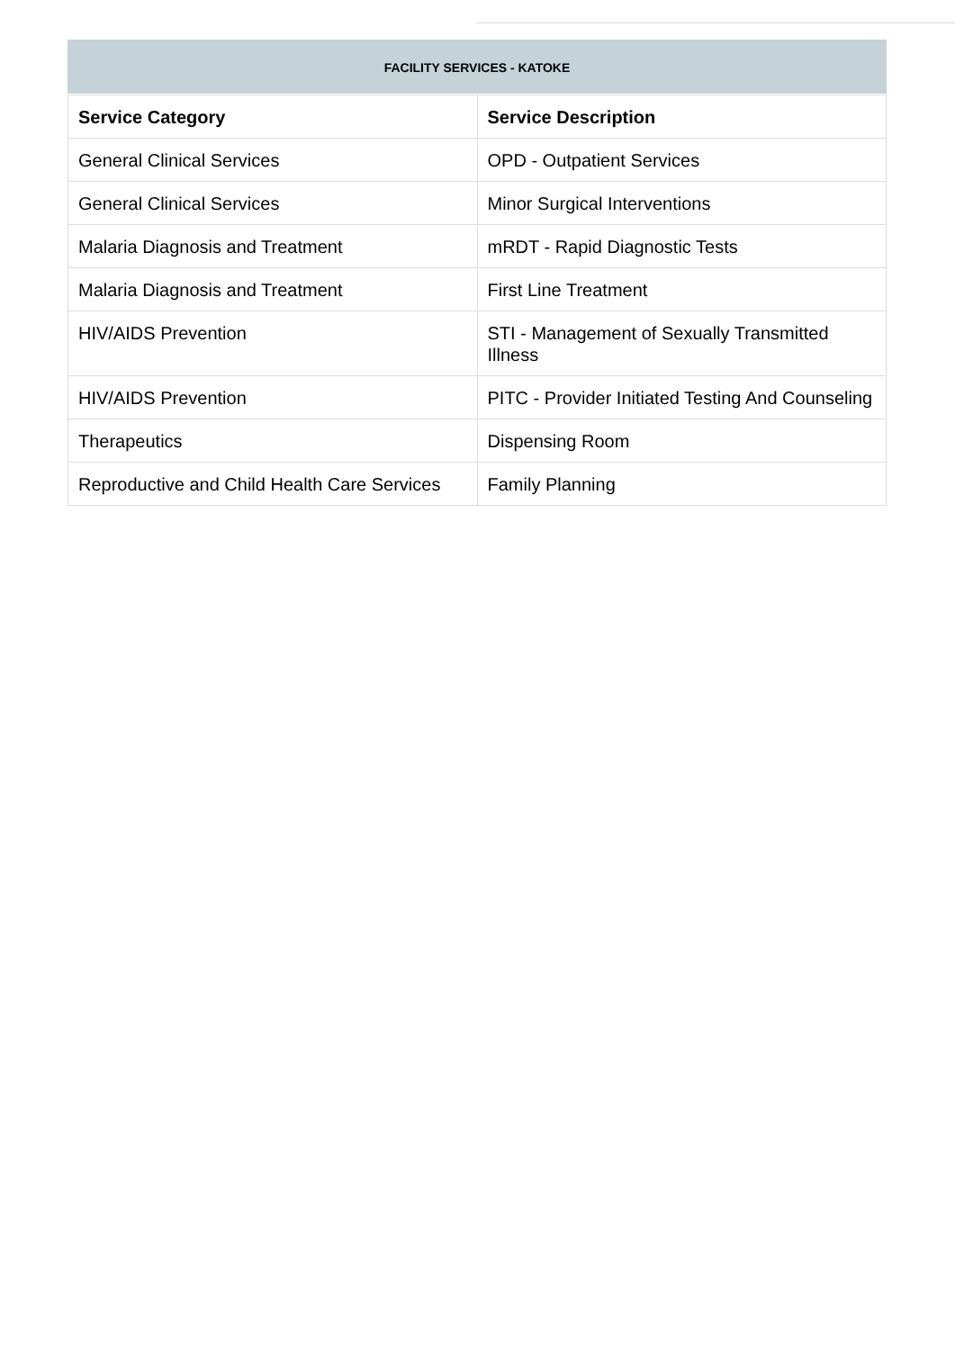FACILITY SERVICES - KATOKE
| Service Category | Service Description |
| --- | --- |
| General Clinical Services | OPD - Outpatient Services |
| General Clinical Services | Minor Surgical Interventions |
| Malaria Diagnosis and Treatment | mRDT - Rapid Diagnostic Tests |
| Malaria Diagnosis and Treatment | First Line Treatment |
| HIV/AIDS Prevention | STI - Management of Sexually Transmitted Illness |
| HIV/AIDS Prevention | PITC - Provider Initiated Testing And Counseling |
| Therapeutics | Dispensing Room |
| Reproductive and Child Health Care Services | Family Planning |